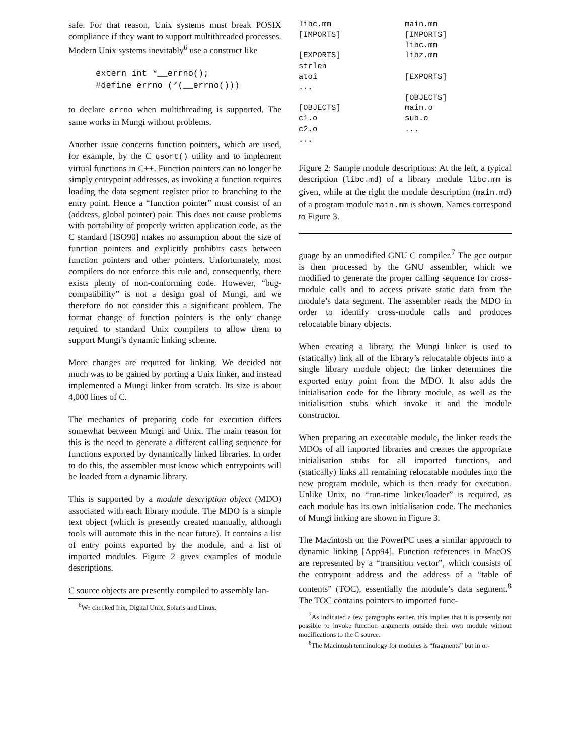safe. For that reason, Unix systems must break POSIX compliance if they want to support multithreaded processes. Modern Unix systems inevitably<sup>6</sup> use a construct like
extern int *__errno();
#define errno (*(__errno()))
to declare errno when multithreading is supported. The same works in Mungi without problems.
Another issue concerns function pointers, which are used, for example, by the C qsort() utility and to implement virtual functions in C++. Function pointers can no longer be simply entrypoint addresses, as invoking a function requires loading the data segment register prior to branching to the entry point. Hence a “function pointer” must consist of an (address, global pointer) pair. This does not cause problems with portability of properly written application code, as the C standard [ISO90] makes no assumption about the size of function pointers and explicitly prohibits casts between function pointers and other pointers. Unfortunately, most compilers do not enforce this rule and, consequently, there exists plenty of non-conforming code. However, “bug-compatibility” is not a design goal of Mungi, and we therefore do not consider this a significant problem. The format change of function pointers is the only change required to standard Unix compilers to allow them to support Mungi’s dynamic linking scheme.
More changes are required for linking. We decided not much was to be gained by porting a Unix linker, and instead implemented a Mungi linker from scratch. Its size is about 4,000 lines of C.
The mechanics of preparing code for execution differs somewhat between Mungi and Unix. The main reason for this is the need to generate a different calling sequence for functions exported by dynamically linked libraries. In order to do this, the assembler must know which entrypoints will be loaded from a dynamic library.
This is supported by a module description object (MDO) associated with each library module. The MDO is a simple text object (which is presently created manually, although tools will automate this in the near future). It contains a list of entry points exported by the module, and a list of imported modules. Figure 2 gives examples of module descriptions.
C source objects are presently compiled to assembly lan-
<sup>6</sup> We checked Irix, Digital Unix, Solaris and Linux.
libc.mm
[IMPORTS]
[EXPORTS]
strlen
atoi
...
[OBJECTS]
c1.o
c2.o
...
main.mm
[IMPORTS]
libc.mm
libz.mm
[EXPORTS]
[OBJECTS]
main.o
sub.o
...
Figure 2: Sample module descriptions: At the left, a typical description (libc.md) of a library module libc.mm is given, while at the right the module description (main.md) of a program module main.mm is shown. Names correspond to Figure 3.
guage by an unmodified GNU C compiler.<sup>7</sup> The gcc output is then processed by the GNU assembler, which we modified to generate the proper calling sequence for cross-module calls and to access private static data from the module’s data segment. The assembler reads the MDO in order to identify cross-module calls and produces relocatable binary objects.
When creating a library, the Mungi linker is used to (statically) link all of the library’s relocatable objects into a single library module object; the linker determines the exported entry point from the MDO. It also adds the initialisation code for the library module, as well as the initialisation stubs which invoke it and the module constructor.
When preparing an executable module, the linker reads the MDOs of all imported libraries and creates the appropriate initialisation stubs for all imported functions, and (statically) links all remaining relocatable modules into the new program module, which is then ready for execution. Unlike Unix, no “run-time linker/loader” is required, as each module has its own initialisation code. The mechanics of Mungi linking are shown in Figure 3.
The Macintosh on the PowerPC uses a similar approach to dynamic linking [App94]. Function references in MacOS are represented by a “transition vector”, which consists of the entrypoint address and the address of a “table of contents” (TOC), essentially the module’s data segment.<sup>8</sup> The TOC contains pointers to imported func-
<sup>7</sup> As indicated a few paragraphs earlier, this implies that it is presently not possible to invoke function arguments outside their own module without modifications to the C source.
<sup>8</sup> The Macintosh terminology for modules is “fragments” but in or-